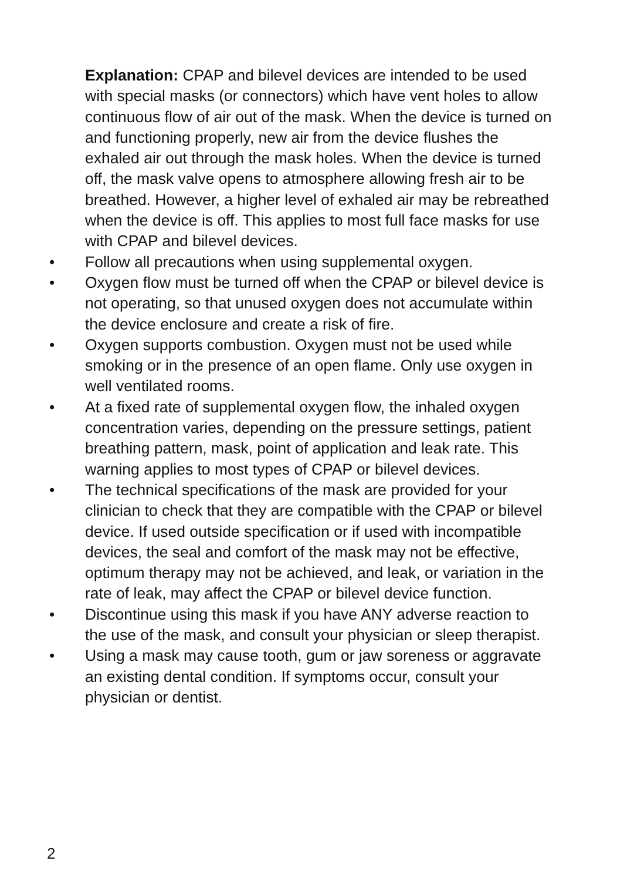Explanation: CPAP and bilevel devices are intended to be used with special masks (or connectors) which have vent holes to allow continuous flow of air out of the mask. When the device is turned on and functioning properly, new air from the device flushes the exhaled air out through the mask holes. When the device is turned off, the mask valve opens to atmosphere allowing fresh air to be breathed. However, a higher level of exhaled air may be rebreathed when the device is off. This applies to most full face masks for use with CPAP and bilevel devices.
• Follow all precautions when using supplemental oxygen.
• Oxygen flow must be turned off when the CPAP or bilevel device is not operating, so that unused oxygen does not accumulate within the device enclosure and create a risk of fire.
• Oxygen supports combustion. Oxygen must not be used while smoking or in the presence of an open flame. Only use oxygen in well ventilated rooms.
• At a fixed rate of supplemental oxygen flow, the inhaled oxygen concentration varies, depending on the pressure settings, patient breathing pattern, mask, point of application and leak rate. This warning applies to most types of CPAP or bilevel devices.
• The technical specifications of the mask are provided for your clinician to check that they are compatible with the CPAP or bilevel device. If used outside specification or if used with incompatible devices, the seal and comfort of the mask may not be effective, optimum therapy may not be achieved, and leak, or variation in the rate of leak, may affect the CPAP or bilevel device function.
• Discontinue using this mask if you have ANY adverse reaction to the use of the mask, and consult your physician or sleep therapist.
• Using a mask may cause tooth, gum or jaw soreness or aggravate an existing dental condition. If symptoms occur, consult your physician or dentist.
2